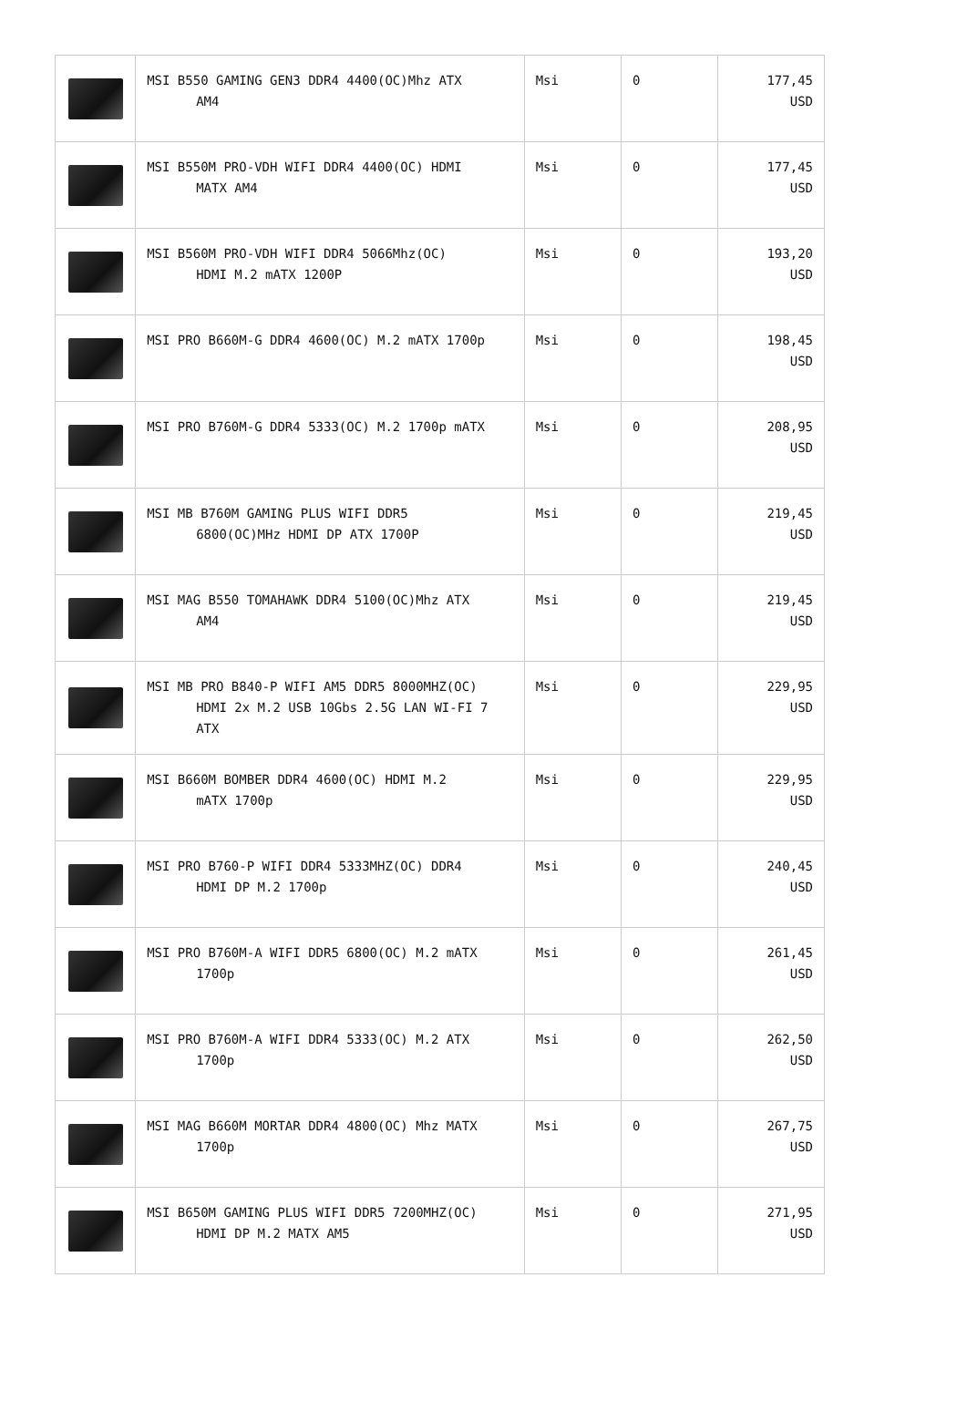| | MSI B550 GAMING GEN3 DDR4 4400(OC)Mhz ATX AM4 | Msi | 0 | 177,45 USD |
| | MSI B550M PRO-VDH WIFI DDR4 4400(OC) HDMI MATX AM4 | Msi | 0 | 177,45 USD |
| | MSI B560M PRO-VDH WIFI DDR4 5066Mhz(OC) HDMI M.2 mATX 1200P | Msi | 0 | 193,20 USD |
| | MSI PRO B660M-G DDR4 4600(OC) M.2 mATX 1700p | Msi | 0 | 198,45 USD |
| | MSI PRO B760M-G DDR4 5333(OC) M.2 1700p mATX | Msi | 0 | 208,95 USD |
| | MSI MB B760M GAMING PLUS WIFI DDR5 6800(OC)MHz HDMI DP ATX 1700P | Msi | 0 | 219,45 USD |
| | MSI MAG B550 TOMAHAWK DDR4 5100(OC)Mhz ATX AM4 | Msi | 0 | 219,45 USD |
| | MSI MB PRO B840-P WIFI AM5 DDR5 8000MHZ(OC) HDMI 2x M.2 USB 10Gbs 2.5G LAN WI-FI 7 ATX | Msi | 0 | 229,95 USD |
| | MSI B660M BOMBER DDR4 4600(OC) HDMI M.2 mATX 1700p | Msi | 0 | 229,95 USD |
| | MSI PRO B760-P WIFI DDR4 5333MHZ(OC) DDR4 HDMI DP M.2 1700p | Msi | 0 | 240,45 USD |
| | MSI PRO B760M-A WIFI DDR5 6800(OC) M.2 mATX 1700p | Msi | 0 | 261,45 USD |
| | MSI PRO B760M-A WIFI DDR4 5333(OC) M.2 ATX 1700p | Msi | 0 | 262,50 USD |
| | MSI MAG B660M MORTAR DDR4 4800(OC) Mhz MATX 1700p | Msi | 0 | 267,75 USD |
| | MSI B650M GAMING PLUS WIFI DDR5 7200MHZ(OC) HDMI DP M.2 MATX AM5 | Msi | 0 | 271,95 USD |